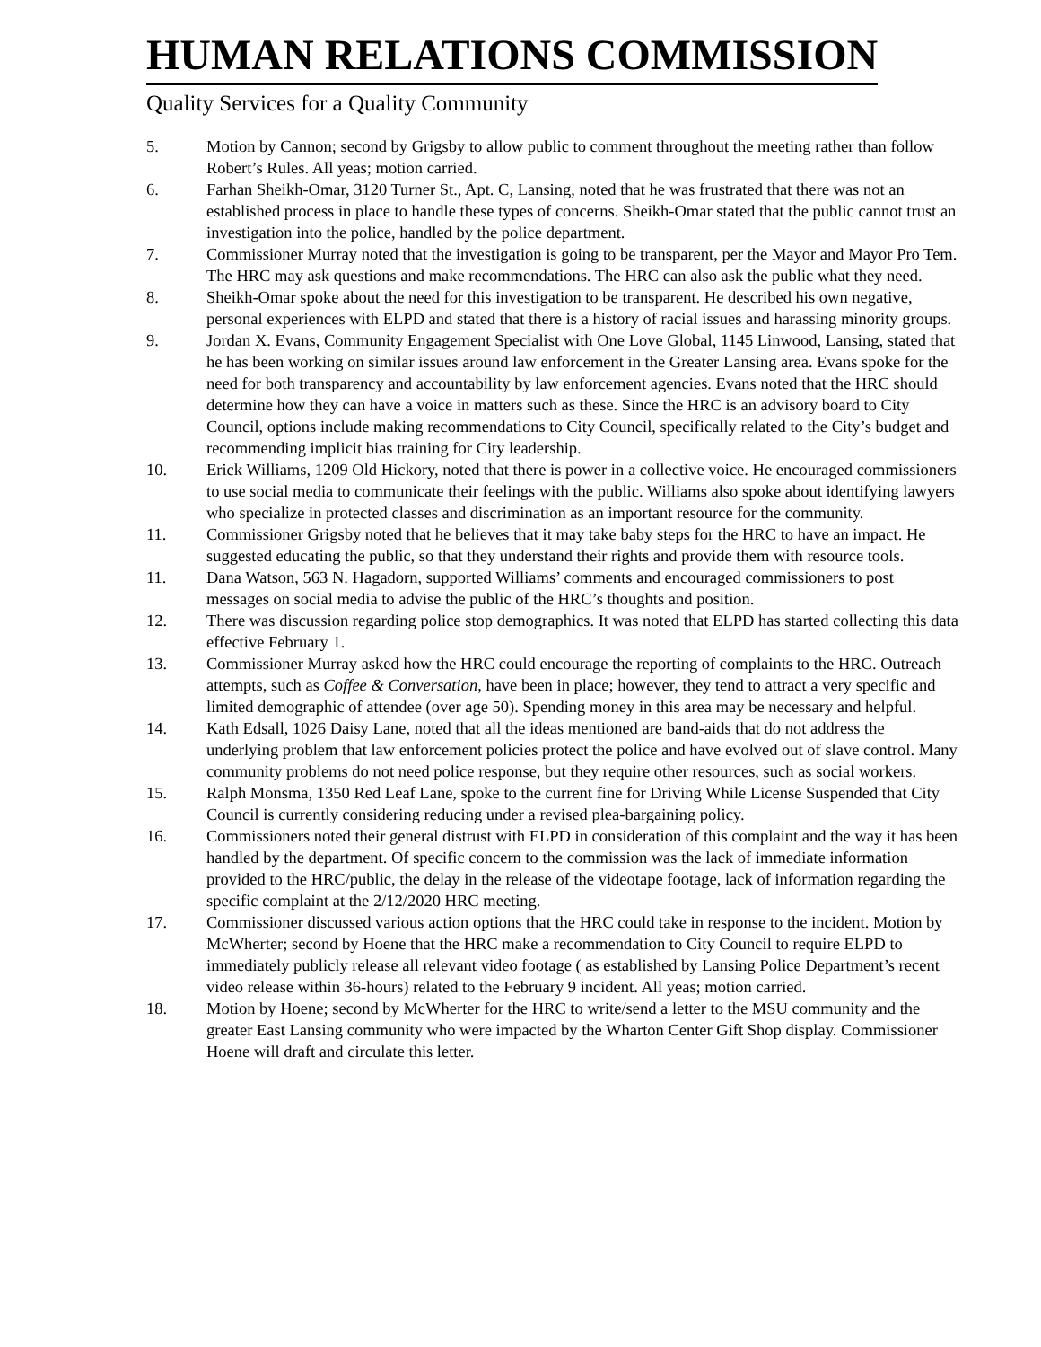HUMAN RELATIONS COMMISSION
Quality Services for a Quality Community
5. Motion by Cannon; second by Grigsby to allow public to comment throughout the meeting rather than follow Robert’s Rules. All yeas; motion carried.
6. Farhan Sheikh-Omar, 3120 Turner St., Apt. C, Lansing, noted that he was frustrated that there was not an established process in place to handle these types of concerns. Sheikh-Omar stated that the public cannot trust an investigation into the police, handled by the police department.
7. Commissioner Murray noted that the investigation is going to be transparent, per the Mayor and Mayor Pro Tem. The HRC may ask questions and make recommendations. The HRC can also ask the public what they need.
8. Sheikh-Omar spoke about the need for this investigation to be transparent. He described his own negative, personal experiences with ELPD and stated that there is a history of racial issues and harassing minority groups.
9. Jordan X. Evans, Community Engagement Specialist with One Love Global, 1145 Linwood, Lansing, stated that he has been working on similar issues around law enforcement in the Greater Lansing area. Evans spoke for the need for both transparency and accountability by law enforcement agencies. Evans noted that the HRC should determine how they can have a voice in matters such as these. Since the HRC is an advisory board to City Council, options include making recommendations to City Council, specifically related to the City’s budget and recommending implicit bias training for City leadership.
10. Erick Williams, 1209 Old Hickory, noted that there is power in a collective voice. He encouraged commissioners to use social media to communicate their feelings with the public. Williams also spoke about identifying lawyers who specialize in protected classes and discrimination as an important resource for the community.
11. Commissioner Grigsby noted that he believes that it may take baby steps for the HRC to have an impact. He suggested educating the public, so that they understand their rights and provide them with resource tools.
11. Dana Watson, 563 N. Hagadorn, supported Williams’ comments and encouraged commissioners to post messages on social media to advise the public of the HRC’s thoughts and position.
12. There was discussion regarding police stop demographics. It was noted that ELPD has started collecting this data effective February 1.
13. Commissioner Murray asked how the HRC could encourage the reporting of complaints to the HRC. Outreach attempts, such as Coffee & Conversation, have been in place; however, they tend to attract a very specific and limited demographic of attendee (over age 50). Spending money in this area may be necessary and helpful.
14. Kath Edsall, 1026 Daisy Lane, noted that all the ideas mentioned are band-aids that do not address the underlying problem that law enforcement policies protect the police and have evolved out of slave control. Many community problems do not need police response, but they require other resources, such as social workers.
15. Ralph Monsma, 1350 Red Leaf Lane, spoke to the current fine for Driving While License Suspended that City Council is currently considering reducing under a revised plea-bargaining policy.
16. Commissioners noted their general distrust with ELPD in consideration of this complaint and the way it has been handled by the department. Of specific concern to the commission was the lack of immediate information provided to the HRC/public, the delay in the release of the videotape footage, lack of information regarding the specific complaint at the 2/12/2020 HRC meeting.
17. Commissioner discussed various action options that the HRC could take in response to the incident. Motion by McWherter; second by Hoene that the HRC make a recommendation to City Council to require ELPD to immediately publicly release all relevant video footage ( as established by Lansing Police Department’s recent video release within 36-hours) related to the February 9 incident. All yeas; motion carried.
18. Motion by Hoene; second by McWherter for the HRC to write/send a letter to the MSU community and the greater East Lansing community who were impacted by the Wharton Center Gift Shop display. Commissioner Hoene will draft and circulate this letter.